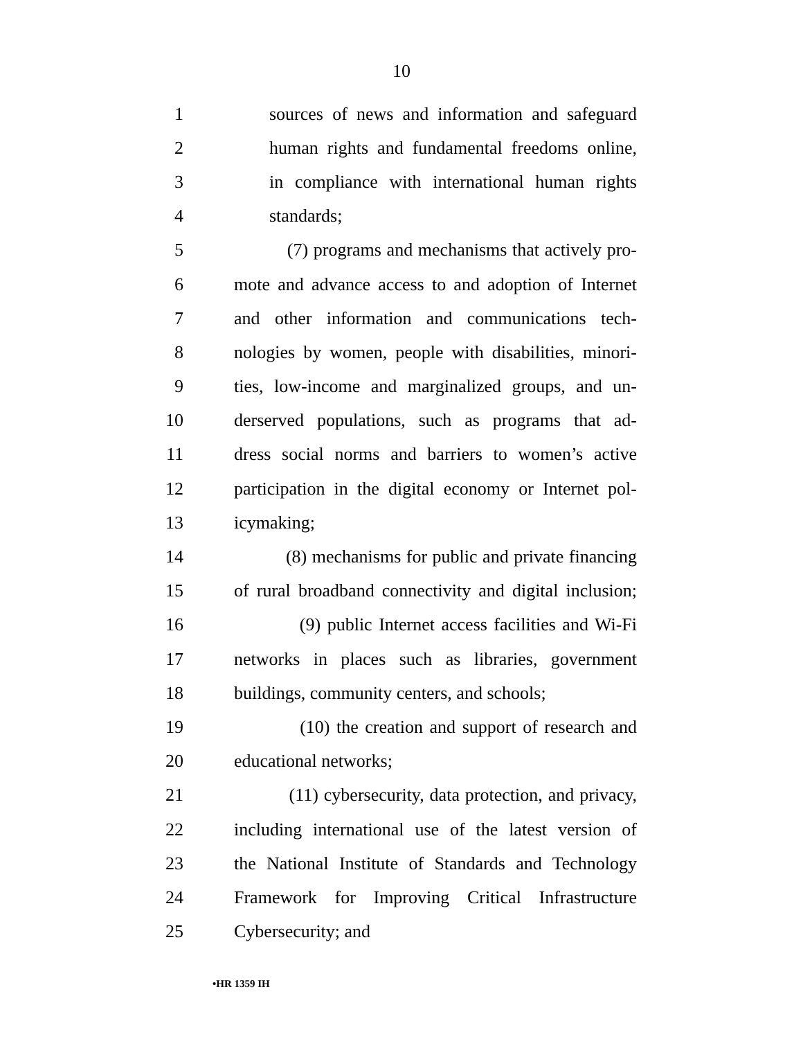10
1 sources of news and information and safeguard
2 human rights and fundamental freedoms online,
3 in compliance with international human rights
4 standards;
5 (7) programs and mechanisms that actively pro-
6 mote and advance access to and adoption of Internet
7 and other information and communications tech-
8 nologies by women, people with disabilities, minori-
9 ties, low-income and marginalized groups, and un-
10 derserved populations, such as programs that ad-
11 dress social norms and barriers to women’s active
12 participation in the digital economy or Internet pol-
13 icymaking;
14 (8) mechanisms for public and private financing
15 of rural broadband connectivity and digital inclusion;
16 (9) public Internet access facilities and Wi-Fi
17 networks in places such as libraries, government
18 buildings, community centers, and schools;
19 (10) the creation and support of research and
20 educational networks;
21 (11) cybersecurity, data protection, and privacy,
22 including international use of the latest version of
23 the National Institute of Standards and Technology
24 Framework for Improving Critical Infrastructure
25 Cybersecurity; and
•HR 1359 IH